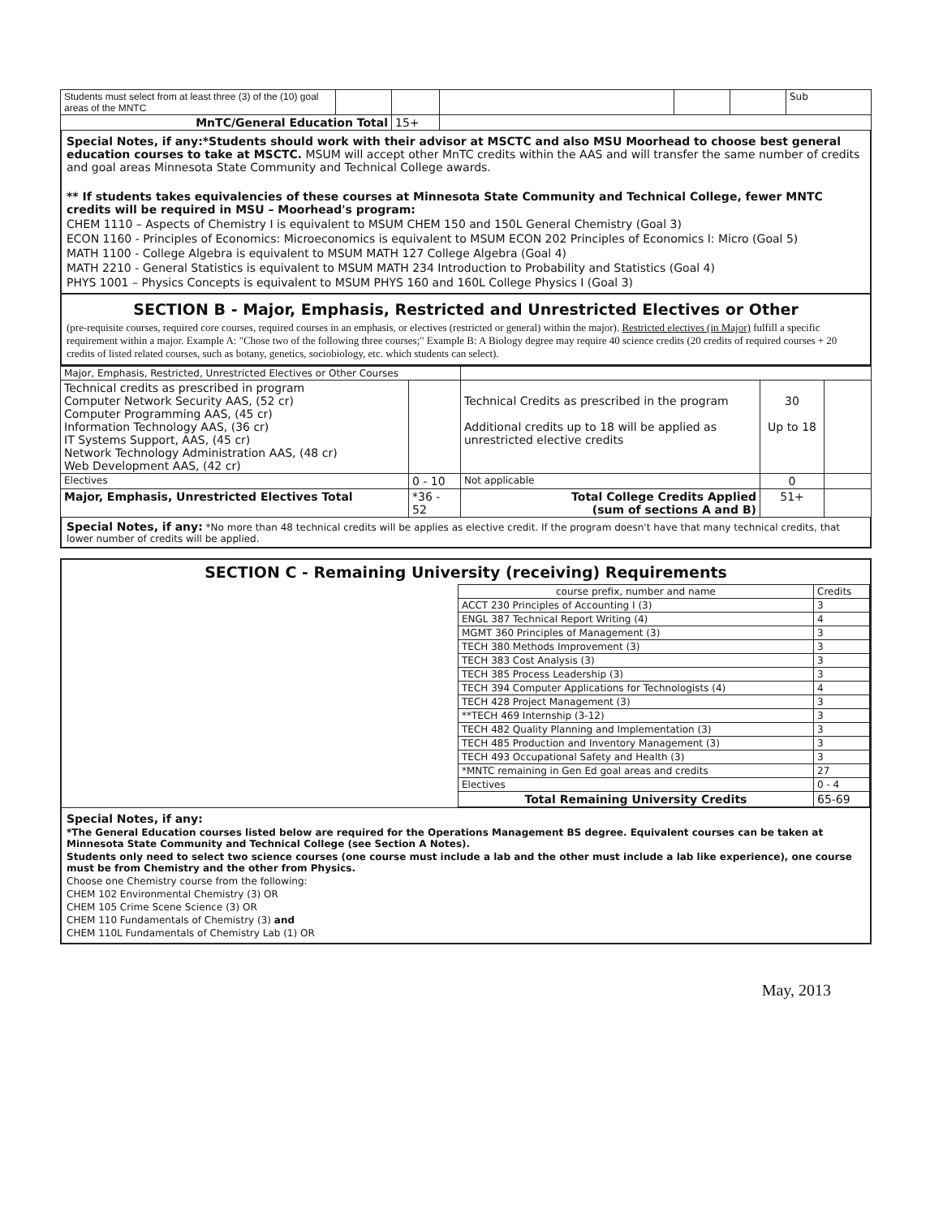| Students must select from at least three (3) of the (10) goal areas of the MNTC | | | | | | Sub |
| MnTC/General Education Total | | 15+ | | | | |
Special Notes, if any:*Students should work with their advisor at MSCTC and also MSU Moorhead to choose best general education courses to take at MSCTC. MSUM will accept other MnTC credits within the AAS and will transfer the same number of credits and goal areas Minnesota State Community and Technical College awards.
** If students takes equivalencies of these courses at Minnesota State Community and Technical College, fewer MNTC credits will be required in MSU – Moorhead's program:
CHEM 1110 – Aspects of Chemistry I is equivalent to MSUM CHEM 150 and 150L General Chemistry (Goal 3)
ECON 1160 - Principles of Economics: Microeconomics is equivalent to MSUM ECON 202 Principles of Economics I: Micro (Goal 5)
MATH 1100 - College Algebra is equivalent to MSUM MATH 127 College Algebra (Goal 4)
MATH 2210 - General Statistics is equivalent to MSUM MATH 234 Introduction to Probability and Statistics (Goal 4)
PHYS 1001 – Physics Concepts is equivalent to MSUM PHYS 160 and 160L College Physics I (Goal 3)
SECTION B - Major, Emphasis, Restricted and Unrestricted Electives or Other
(pre-requisite courses, required core courses, required courses in an emphasis, or electives (restricted or general) within the major). Restricted electives (in Major) fulfill a specific requirement within a major. Example A: "Chose two of the following three courses;" Example B: A Biology degree may require 40 science credits (20 credits of required courses + 20 credits of listed related courses, such as botany, genetics, sociobiology, etc. which students can select).
| Major, Emphasis, Restricted, Unrestricted Electives or Other Courses | | | | |
| Technical credits as prescribed in program Computer Network Security AAS, (52 cr) Computer Programming AAS, (45 cr) Information Technology AAS, (36 cr) IT Systems Support, AAS, (45 cr) Network Technology Administration AAS, (48 cr) Web Development AAS, (42 cr) | | Technical Credits as prescribed in the program Additional credits up to 18 will be applied as unrestricted elective credits | 30 Up to 18 | |
| Electives | 0 - 10 | Not applicable | 0 | |
| Major, Emphasis, Unrestricted Electives Total | *36 - 52 | Total College Credits Applied (sum of sections A and B) | 51+ | |
Special Notes, if any: *No more than 48 technical credits will be applies as elective credit. If the program doesn't have that many technical credits, that lower number of credits will be applied.
SECTION C - Remaining University (receiving) Requirements
| | course prefix, number and name | Credits |
| | ACCT 230 Principles of Accounting I (3) | 3 |
| | ENGL 387 Technical Report Writing (4) | 4 |
| | MGMT 360 Principles of Management (3) | 3 |
| | TECH 380 Methods Improvement (3) | 3 |
| | TECH 383 Cost Analysis (3) | 3 |
| | TECH 385 Process Leadership (3) | 3 |
| | TECH 394 Computer Applications for Technologists (4) | 4 |
| | TECH 428 Project Management (3) | 3 |
| | **TECH 469 Internship (3-12) | 3 |
| | TECH 482 Quality Planning and Implementation (3) | 3 |
| | TECH 485 Production and Inventory Management (3) | 3 |
| | TECH 493 Occupational Safety and Health (3) | 3 |
| | *MNTC remaining in Gen Ed goal areas and credits | 27 |
| | Electives | 0 - 4 |
| | Total Remaining University Credits | 65-69 |
Special Notes, if any:
*The General Education courses listed below are required for the Operations Management BS degree. Equivalent courses can be taken at Minnesota State Community and Technical College (see Section A Notes).
Students only need to select two science courses (one course must include a lab and the other must include a lab like experience), one course must be from Chemistry and the other from Physics.
Choose one Chemistry course from the following:
CHEM 102 Environmental Chemistry (3) OR
CHEM 105 Crime Scene Science (3) OR
CHEM 110 Fundamentals of Chemistry (3) and
CHEM 110L Fundamentals of Chemistry Lab (1) OR
May, 2013